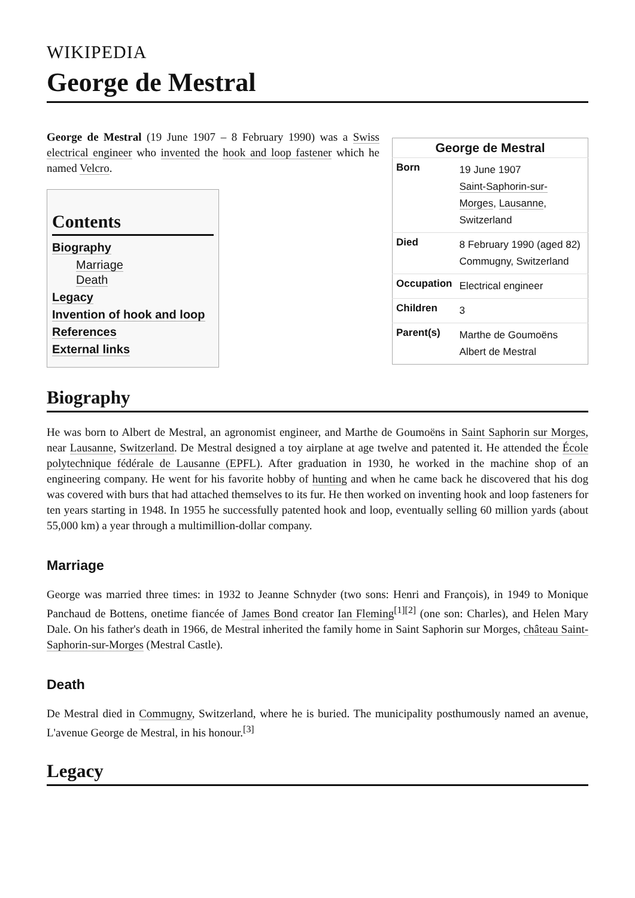WIKIPEDIA
George de Mestral
George de Mestral (19 June 1907 – 8 February 1990) was a Swiss electrical engineer who invented the hook and loop fastener which he named Velcro.
Contents
Biography
Marriage
Death
Legacy
Invention of hook and loop
References
External links
George de Mestral
| Born | 19 June 1907 Saint-Saphorin-sur-Morges , Lausanne , Switzerland |
| Died | 8 February 1990 (aged 82) Commugny, Switzerland |
| Occupation | Electrical engineer |
| Children | 3 |
| Parent(s) | Marthe de Goumoëns Albert de Mestral |
Biography
He was born to Albert de Mestral, an agronomist engineer, and Marthe de Goumoëns in Saint Saphorin sur Morges, near Lausanne, Switzerland. De Mestral designed a toy airplane at age twelve and patented it. He attended the École polytechnique fédérale de Lausanne (EPFL). After graduation in 1930, he worked in the machine shop of an engineering company. He went for his favorite hobby of hunting and when he came back he discovered that his dog was covered with burs that had attached themselves to its fur. He then worked on inventing hook and loop fasteners for ten years starting in 1948. In 1955 he successfully patented hook and loop, eventually selling 60 million yards (about 55,000 km) a year through a multimillion-dollar company.
Marriage
George was married three times: in 1932 to Jeanne Schnyder (two sons: Henri and François), in 1949 to Monique Panchaud de Bottens, onetime fiancée of James Bond creator Ian Fleming<sup>[1]</sup><sup>[2]</sup> (one son: Charles), and Helen Mary Dale. On his father's death in 1966, de Mestral inherited the family home in Saint Saphorin sur Morges, château Saint-Saphorin-sur-Morges (Mestral Castle).
Death
De Mestral died in Commugny, Switzerland, where he is buried. The municipality posthumously named an avenue, L'avenue George de Mestral, in his honour.<sup>[3]</sup>
Legacy